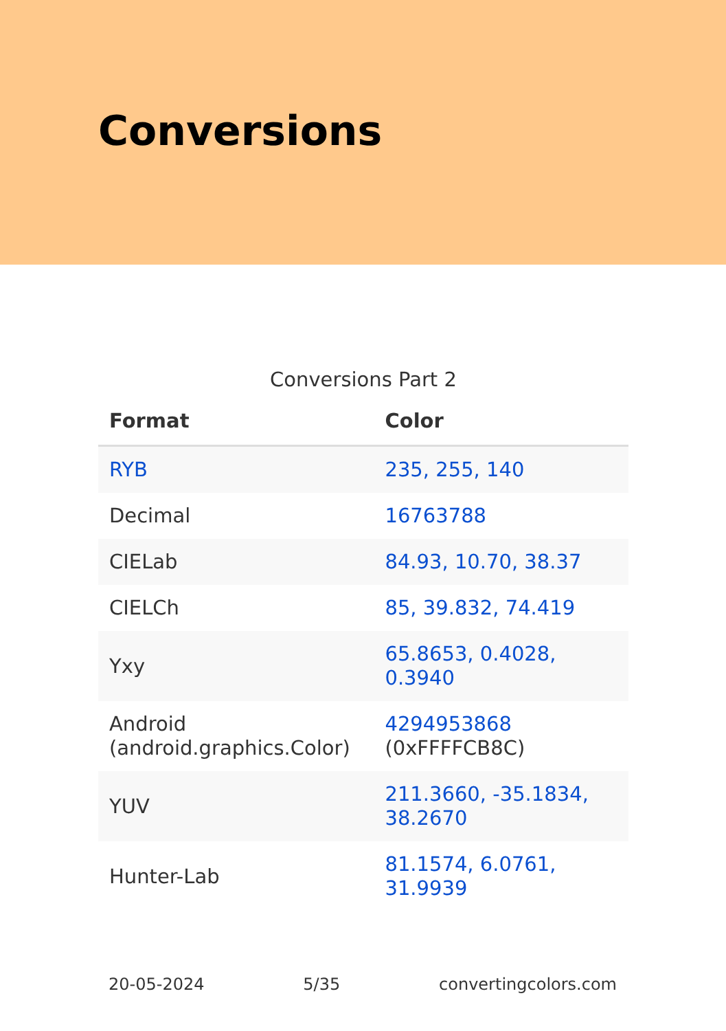Conversions
Conversions Part 2
| Format | Color |
| --- | --- |
| RYB | 235, 255, 140 |
| Decimal | 16763788 |
| CIELab | 84.93, 10.70, 38.37 |
| CIELCh | 85, 39.832, 74.419 |
| Yxy | 65.8653, 0.4028, 0.3940 |
| Android (android.graphics.Color) | 4294953868 (0xFFFFCB8C) |
| YUV | 211.3660, -35.1834, 38.2670 |
| Hunter-Lab | 81.1574, 6.0761, 31.9939 |
20-05-2024 5/35 convertingcolors.com